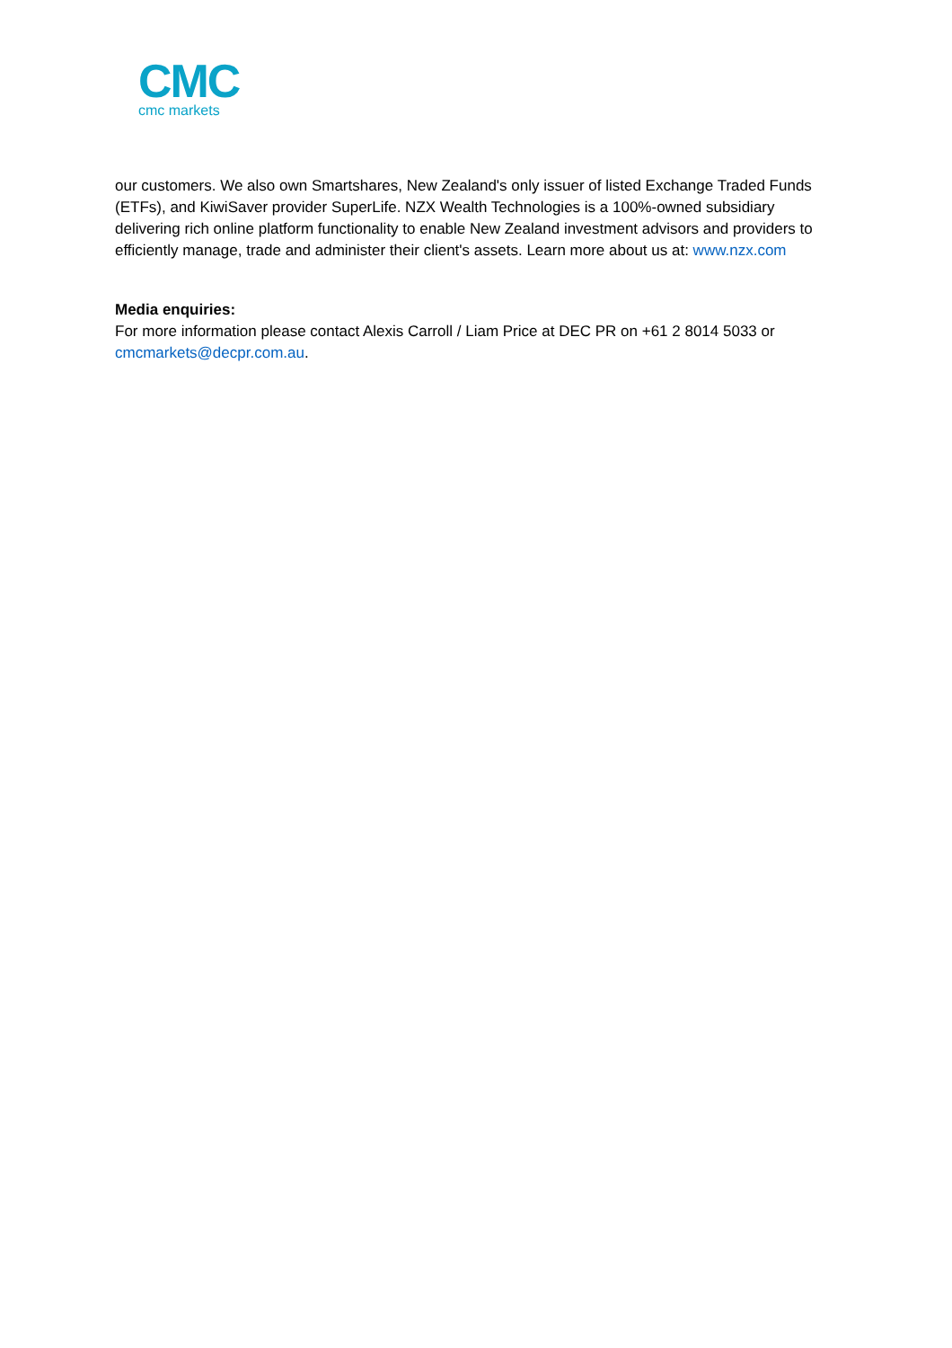CMC
cmc markets
our customers. We also own Smartshares, New Zealand's only issuer of listed Exchange Traded Funds (ETFs), and KiwiSaver provider SuperLife. NZX Wealth Technologies is a 100%-owned subsidiary delivering rich online platform functionality to enable New Zealand investment advisors and providers to efficiently manage, trade and administer their client's assets. Learn more about us at: www.nzx.com
Media enquiries:
For more information please contact Alexis Carroll / Liam Price at DEC PR on +61 2 8014 5033 or cmcmarkets@decpr.com.au.